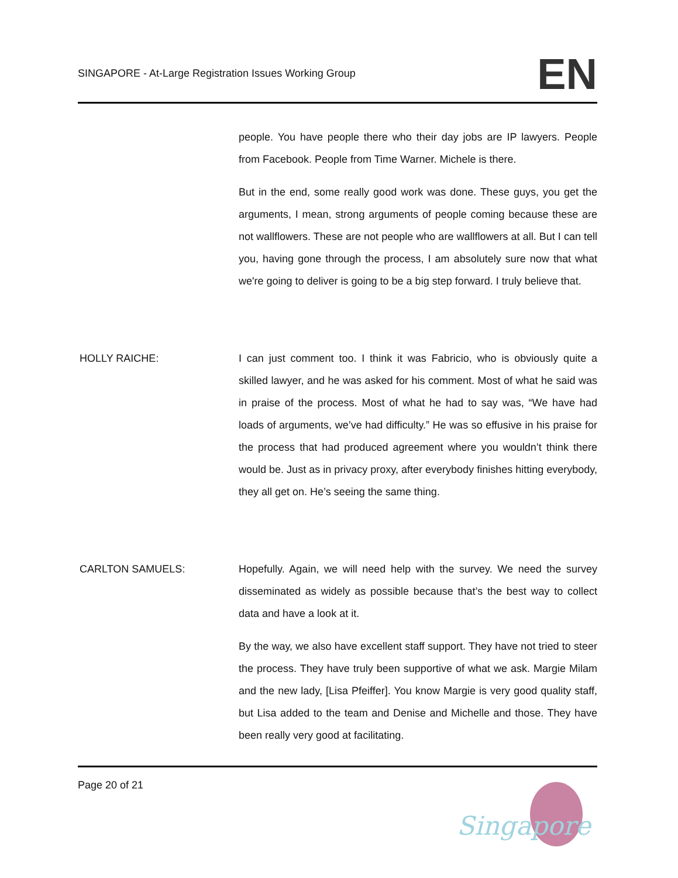SINGAPORE - At-Large Registration Issues Working Group
EN
people. You have people there who their day jobs are IP lawyers. People from Facebook. People from Time Warner. Michele is there.
But in the end, some really good work was done. These guys, you get the arguments, I mean, strong arguments of people coming because these are not wallflowers. These are not people who are wallflowers at all. But I can tell you, having gone through the process, I am absolutely sure now that what we're going to deliver is going to be a big step forward. I truly believe that.
HOLLY RAICHE: I can just comment too. I think it was Fabricio, who is obviously quite a skilled lawyer, and he was asked for his comment. Most of what he said was in praise of the process. Most of what he had to say was, “We have had loads of arguments, we’ve had difficulty.” He was so effusive in his praise for the process that had produced agreement where you wouldn’t think there would be. Just as in privacy proxy, after everybody finishes hitting everybody, they all get on. He’s seeing the same thing.
CARLTON SAMUELS: Hopefully. Again, we will need help with the survey. We need the survey disseminated as widely as possible because that’s the best way to collect data and have a look at it.
By the way, we also have excellent staff support. They have not tried to steer the process. They have truly been supportive of what we ask. Margie Milam and the new lady, [Lisa Pfeiffer]. You know Margie is very good quality staff, but Lisa added to the team and Denise and Michelle and those. They have been really very good at facilitating.
Page 20 of 21
Singapore